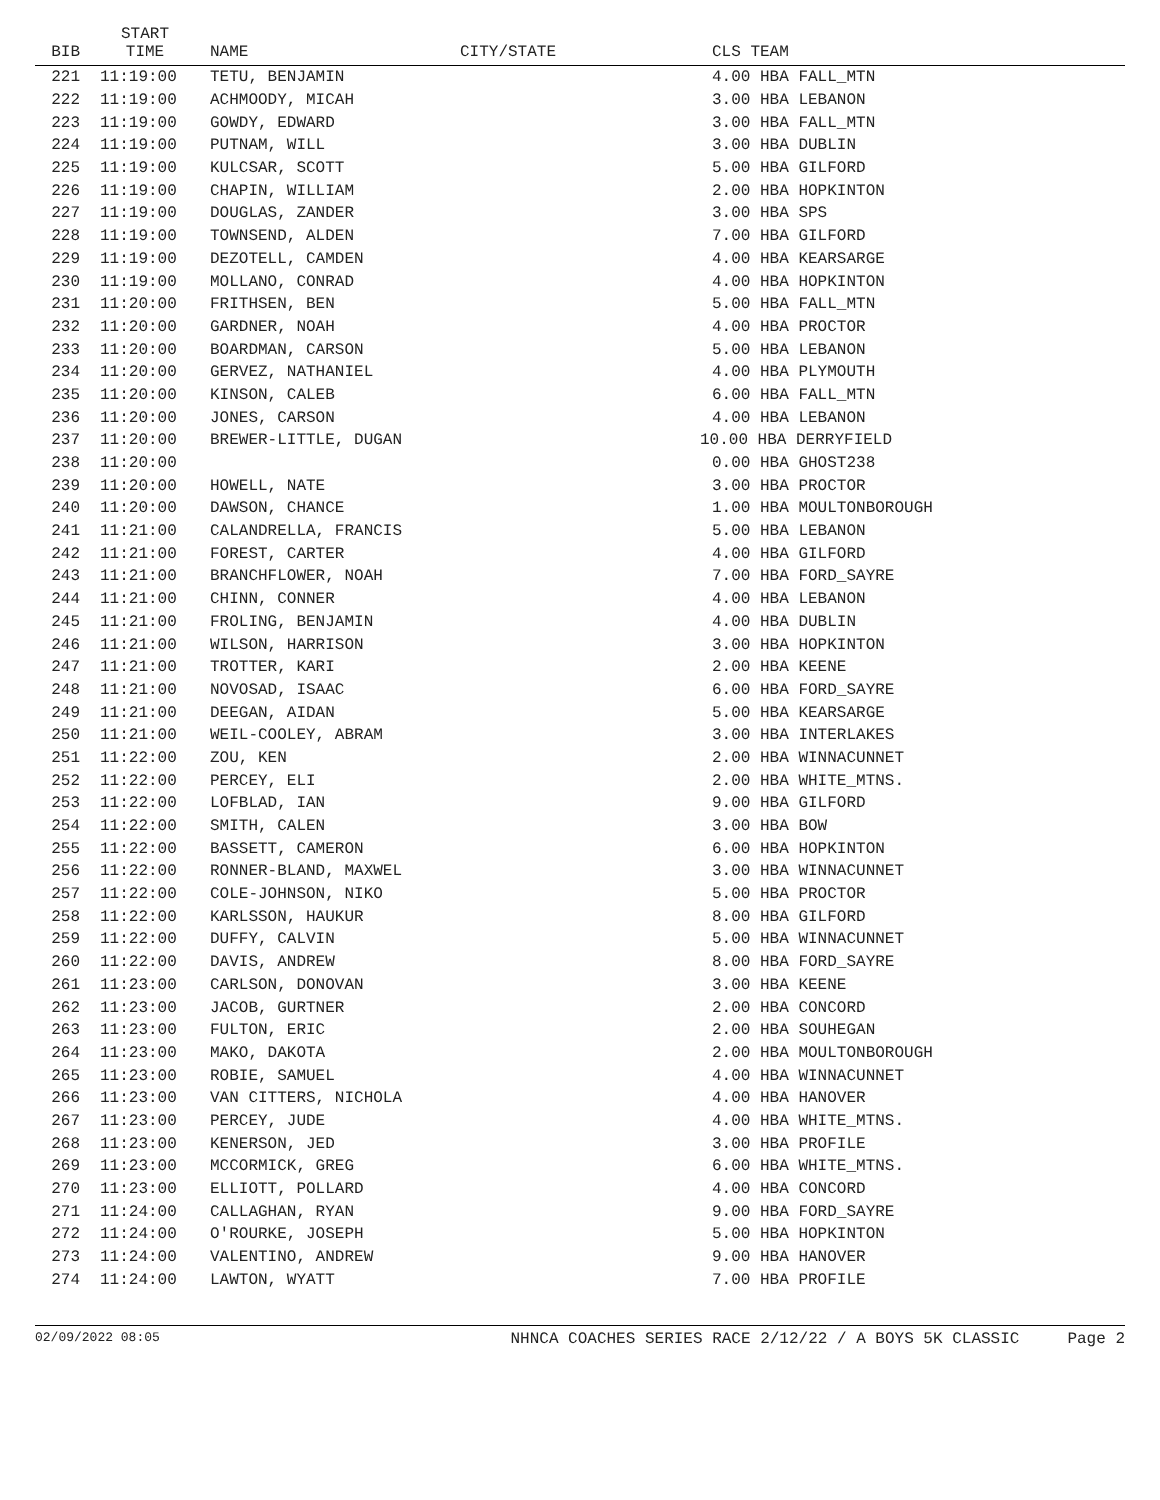| BIB | START TIME | NAME | CITY/STATE | | CLS TEAM |
| --- | --- | --- | --- | --- | --- |
| 221 | 11:19:00 | TETU, BENJAMIN | | | 4.00 HBA FALL_MTN |
| 222 | 11:19:00 | ACHMOODY, MICAH | | | 3.00 HBA LEBANON |
| 223 | 11:19:00 | GOWDY, EDWARD | | | 3.00 HBA FALL_MTN |
| 224 | 11:19:00 | PUTNAM, WILL | | | 3.00 HBA DUBLIN |
| 225 | 11:19:00 | KULCSAR, SCOTT | | | 5.00 HBA GILFORD |
| 226 | 11:19:00 | CHAPIN, WILLIAM | | | 2.00 HBA HOPKINTON |
| 227 | 11:19:00 | DOUGLAS, ZANDER | | | 3.00 HBA SPS |
| 228 | 11:19:00 | TOWNSEND, ALDEN | | | 7.00 HBA GILFORD |
| 229 | 11:19:00 | DEZOTELL, CAMDEN | | | 4.00 HBA KEARSARGE |
| 230 | 11:19:00 | MOLLANO, CONRAD | | | 4.00 HBA HOPKINTON |
| 231 | 11:20:00 | FRITHSEN, BEN | | | 5.00 HBA FALL_MTN |
| 232 | 11:20:00 | GARDNER, NOAH | | | 4.00 HBA PROCTOR |
| 233 | 11:20:00 | BOARDMAN, CARSON | | | 5.00 HBA LEBANON |
| 234 | 11:20:00 | GERVEZ, NATHANIEL | | | 4.00 HBA PLYMOUTH |
| 235 | 11:20:00 | KINSON, CALEB | | | 6.00 HBA FALL_MTN |
| 236 | 11:20:00 | JONES, CARSON | | | 4.00 HBA LEBANON |
| 237 | 11:20:00 | BREWER-LITTLE, DUGAN | | | 10.00 HBA DERRYFIELD |
| 238 | 11:20:00 | | | | 0.00 HBA GHOST238 |
| 239 | 11:20:00 | HOWELL, NATE | | | 3.00 HBA PROCTOR |
| 240 | 11:20:00 | DAWSON, CHANCE | | | 1.00 HBA MOULTONBOROUGH |
| 241 | 11:21:00 | CALANDRELLA, FRANCIS | | | 5.00 HBA LEBANON |
| 242 | 11:21:00 | FOREST, CARTER | | | 4.00 HBA GILFORD |
| 243 | 11:21:00 | BRANCHFLOWER, NOAH | | | 7.00 HBA FORD_SAYRE |
| 244 | 11:21:00 | CHINN, CONNER | | | 4.00 HBA LEBANON |
| 245 | 11:21:00 | FROLING, BENJAMIN | | | 4.00 HBA DUBLIN |
| 246 | 11:21:00 | WILSON, HARRISON | | | 3.00 HBA HOPKINTON |
| 247 | 11:21:00 | TROTTER, KARI | | | 2.00 HBA KEENE |
| 248 | 11:21:00 | NOVOSAD, ISAAC | | | 6.00 HBA FORD_SAYRE |
| 249 | 11:21:00 | DEEGAN, AIDAN | | | 5.00 HBA KEARSARGE |
| 250 | 11:21:00 | WEIL-COOLEY, ABRAM | | | 3.00 HBA INTERLAKES |
| 251 | 11:22:00 | ZOU, KEN | | | 2.00 HBA WINNACUNNET |
| 252 | 11:22:00 | PERCEY, ELI | | | 2.00 HBA WHITE_MTNS. |
| 253 | 11:22:00 | LOFBLAD, IAN | | | 9.00 HBA GILFORD |
| 254 | 11:22:00 | SMITH, CALEN | | | 3.00 HBA BOW |
| 255 | 11:22:00 | BASSETT, CAMERON | | | 6.00 HBA HOPKINTON |
| 256 | 11:22:00 | RONNER-BLAND, MAXWEL | | | 3.00 HBA WINNACUNNET |
| 257 | 11:22:00 | COLE-JOHNSON, NIKO | | | 5.00 HBA PROCTOR |
| 258 | 11:22:00 | KARLSSON, HAUKUR | | | 8.00 HBA GILFORD |
| 259 | 11:22:00 | DUFFY, CALVIN | | | 5.00 HBA WINNACUNNET |
| 260 | 11:22:00 | DAVIS, ANDREW | | | 8.00 HBA FORD_SAYRE |
| 261 | 11:23:00 | CARLSON, DONOVAN | | | 3.00 HBA KEENE |
| 262 | 11:23:00 | JACOB, GURTNER | | | 2.00 HBA CONCORD |
| 263 | 11:23:00 | FULTON, ERIC | | | 2.00 HBA SOUHEGAN |
| 264 | 11:23:00 | MAKO, DAKOTA | | | 2.00 HBA MOULTONBOROUGH |
| 265 | 11:23:00 | ROBIE, SAMUEL | | | 4.00 HBA WINNACUNNET |
| 266 | 11:23:00 | VAN CITTERS, NICHOLA | | | 4.00 HBA HANOVER |
| 267 | 11:23:00 | PERCEY, JUDE | | | 4.00 HBA WHITE_MTNS. |
| 268 | 11:23:00 | KENERSON, JED | | | 3.00 HBA PROFILE |
| 269 | 11:23:00 | MCCORMICK, GREG | | | 6.00 HBA WHITE_MTNS. |
| 270 | 11:23:00 | ELLIOTT, POLLARD | | | 4.00 HBA CONCORD |
| 271 | 11:24:00 | CALLAGHAN, RYAN | | | 9.00 HBA FORD_SAYRE |
| 272 | 11:24:00 | O'ROURKE, JOSEPH | | | 5.00 HBA HOPKINTON |
| 273 | 11:24:00 | VALENTINO, ANDREW | | | 9.00 HBA HANOVER |
| 274 | 11:24:00 | LAWTON, WYATT | | | 7.00 HBA PROFILE |
02/09/2022 08:05 NHNCA COACHES SERIES RACE 2/12/22 / A BOYS 5K CLASSIC Page 2